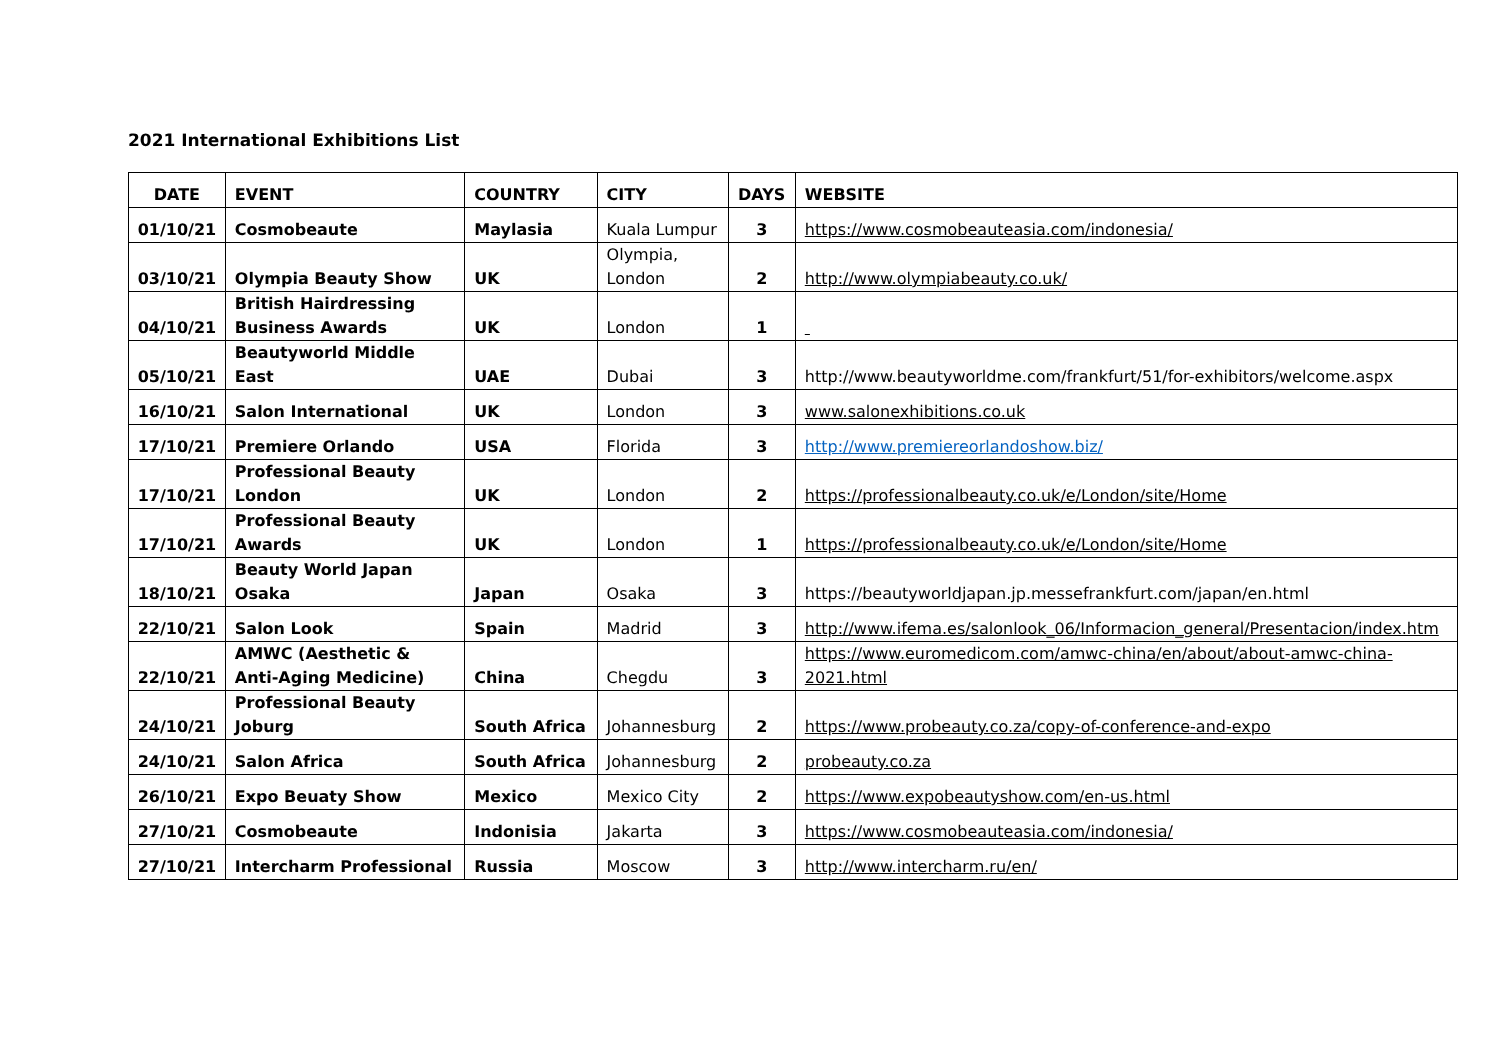2021 International Exhibitions List
| DATE | EVENT | COUNTRY | CITY | DAYS | WEBSITE |
| --- | --- | --- | --- | --- | --- |
| 01/10/21 | Cosmobeaute | Maylasia | Kuala Lumpur | 3 | https://www.cosmobeauteasia.com/indonesia/ |
| 03/10/21 | Olympia Beauty Show | UK | Olympia, London | 2 | http://www.olympiabeauty.co.uk/ |
| 04/10/21 | British Hairdressing Business Awards | UK | London | 1 | |
| 05/10/21 | Beautyworld Middle East | UAE | Dubai | 3 | http://www.beautyworldme.com/frankfurt/51/for-exhibitors/welcome.aspx |
| 16/10/21 | Salon International | UK | London | 3 | www.salonexhibitions.co.uk |
| 17/10/21 | Premiere Orlando | USA | Florida | 3 | http://www.premiereorlandoshow.biz/ |
| 17/10/21 | Professional Beauty London | UK | London | 2 | https://professionalbeauty.co.uk/e/London/site/Home |
| 17/10/21 | Professional Beauty Awards | UK | London | 1 | https://professionalbeauty.co.uk/e/London/site/Home |
| 18/10/21 | Beauty World Japan Osaka | Japan | Osaka | 3 | https://beautyworldjapan.jp.messefrankfurt.com/japan/en.html |
| 22/10/21 | Salon Look | Spain | Madrid | 3 | http://www.ifema.es/salonlook_06/Informacion_general/Presentacion/index.htm |
| 22/10/21 | AMWC (Aesthetic & Anti-Aging Medicine) | China | Chegdu | 3 | https://www.euromedicom.com/amwc-china/en/about/about-amwc-china- 2021.html |
| 24/10/21 | Professional Beauty Joburg | South Africa | Johannesburg | 2 | https://www.probeauty.co.za/copy-of-conference-and-expo |
| 24/10/21 | Salon Africa | South Africa | Johannesburg | 2 | probeauty.co.za |
| 26/10/21 | Expo Beuaty Show | Mexico | Mexico City | 2 | https://www.expobeautyshow.com/en-us.html |
| 27/10/21 | Cosmobeaute | Indonisia | Jakarta | 3 | https://www.cosmobeauteasia.com/indonesia/ |
| 27/10/21 | Intercharm Professional | Russia | Moscow | 3 | http://www.intercharm.ru/en/ |